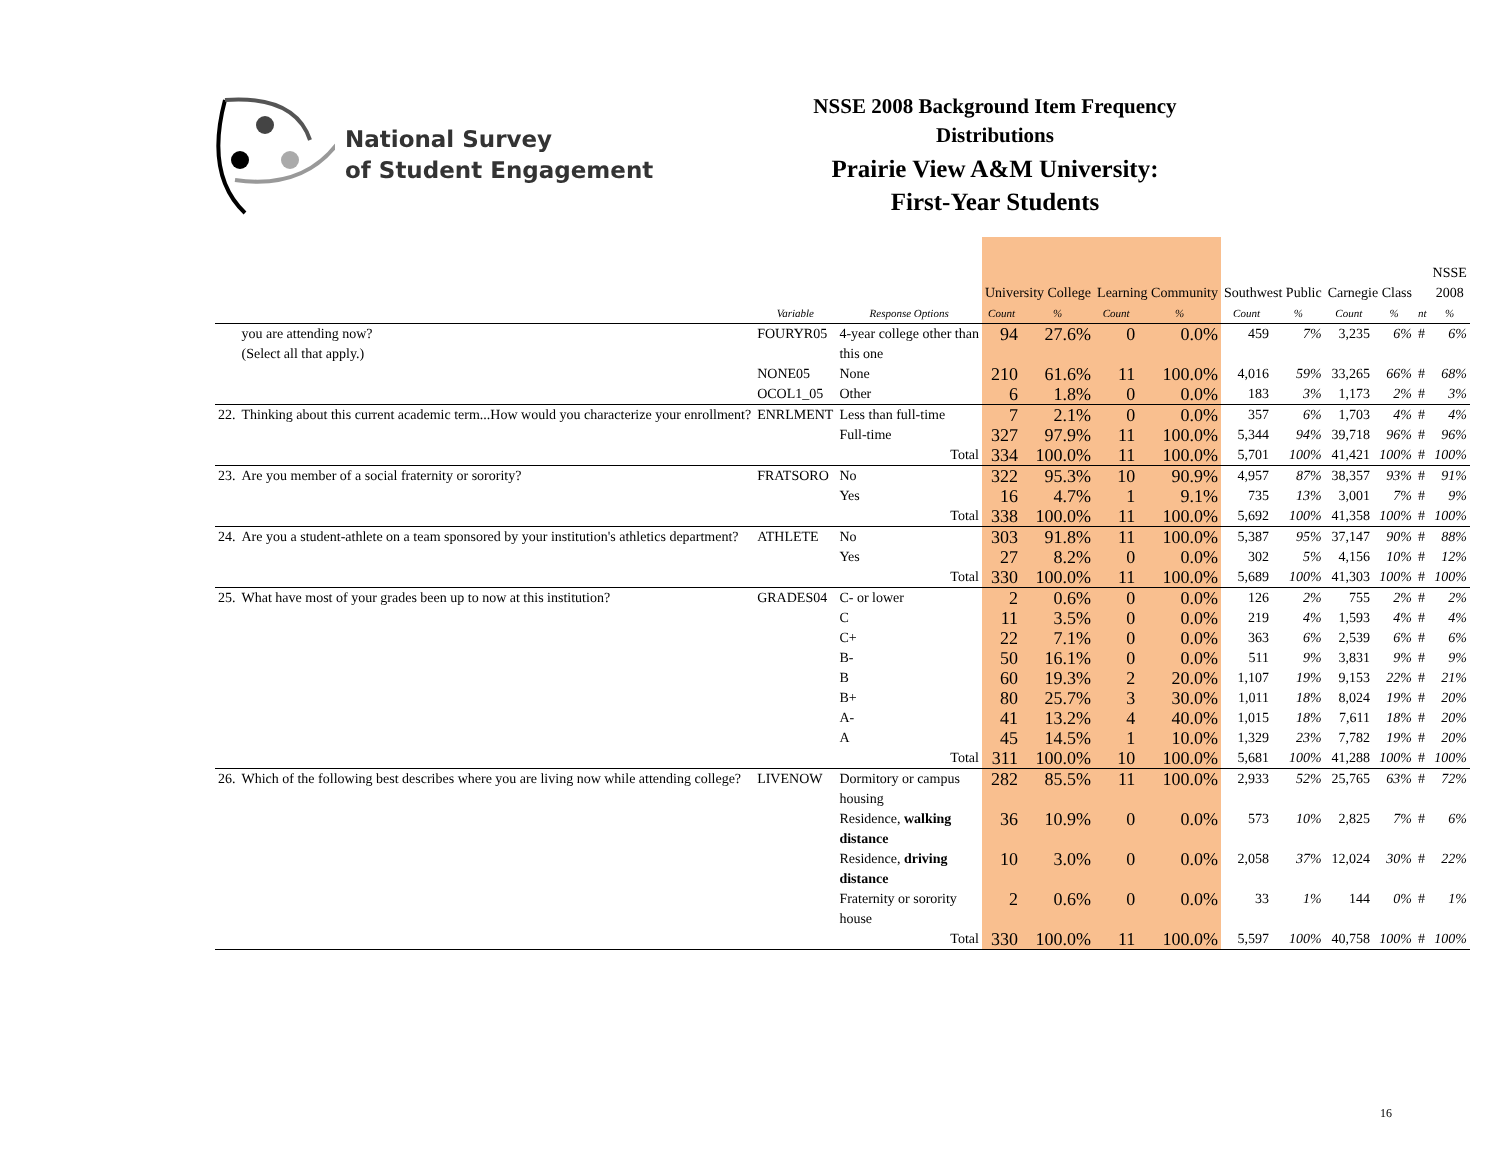National Survey
of Student Engagement
NSSE 2008 Background Item Frequency
Distributions
Prairie View A&M University:
First-Year Students
| | | | | University College | | Learning Community | | Southwest Public | | Carnegie Class | | | NSSE 2008 |
| --- | --- | --- | --- | --- | --- | --- | --- | --- | --- | --- | --- | --- | --- |
| | | Variable | Response Options | Count | % | Count | % | Count | % | Count | % | nt | % |
| | you are attending now? (Select all that apply.) | FOURYR05 | 4-year college other than this one | 94 | 27.6% | 0 | 0.0% | 459 | 7% | 3,235 | 6% | # | 6% |
| | | NONE05 | None | 210 | 61.6% | 11 | 100.0% | 4,016 | 59% | 33,265 | 66% | # | 68% |
| | | OCOL1_05 | Other | 6 | 1.8% | 0 | 0.0% | 183 | 3% | 1,173 | 2% | # | 3% |
| 22. | Thinking about this current academic term...How would you characterize your enrollment? | ENRLMENT | Less than full-time | 7 | 2.1% | 0 | 0.0% | 357 | 6% | 1,703 | 4% | # | 4% |
| | | | Full-time | 327 | 97.9% | 11 | 100.0% | 5,344 | 94% | 39,718 | 96% | # | 96% |
| | | | Total | 334 | 100.0% | 11 | 100.0% | 5,701 | 100% | 41,421 | 100% | # | 100% |
| 23. | Are you member of a social fraternity or sorority? | FRATSORO | No | 322 | 95.3% | 10 | 90.9% | 4,957 | 87% | 38,357 | 93% | # | 91% |
| | | | Yes | 16 | 4.7% | 1 | 9.1% | 735 | 13% | 3,001 | 7% | # | 9% |
| | | | Total | 338 | 100.0% | 11 | 100.0% | 5,692 | 100% | 41,358 | 100% | # | 100% |
| 24. | Are you a student-athlete on a team sponsored by your institution's athletics department? | ATHLETE | No | 303 | 91.8% | 11 | 100.0% | 5,387 | 95% | 37,147 | 90% | # | 88% |
| | | | Yes | 27 | 8.2% | 0 | 0.0% | 302 | 5% | 4,156 | 10% | # | 12% |
| | | | Total | 330 | 100.0% | 11 | 100.0% | 5,689 | 100% | 41,303 | 100% | # | 100% |
| 25. | What have most of your grades been up to now at this institution? | GRADES04 | C- or lower | 2 | 0.6% | 0 | 0.0% | 126 | 2% | 755 | 2% | # | 2% |
| | | | C | 11 | 3.5% | 0 | 0.0% | 219 | 4% | 1,593 | 4% | # | 4% |
| | | | C+ | 22 | 7.1% | 0 | 0.0% | 363 | 6% | 2,539 | 6% | # | 6% |
| | | | B- | 50 | 16.1% | 0 | 0.0% | 511 | 9% | 3,831 | 9% | # | 9% |
| | | | B | 60 | 19.3% | 2 | 20.0% | 1,107 | 19% | 9,153 | 22% | # | 21% |
| | | | B+ | 80 | 25.7% | 3 | 30.0% | 1,011 | 18% | 8,024 | 19% | # | 20% |
| | | | A- | 41 | 13.2% | 4 | 40.0% | 1,015 | 18% | 7,611 | 18% | # | 20% |
| | | | A | 45 | 14.5% | 1 | 10.0% | 1,329 | 23% | 7,782 | 19% | # | 20% |
| | | | Total | 311 | 100.0% | 10 | 100.0% | 5,681 | 100% | 41,288 | 100% | # | 100% |
| 26. | Which of the following best describes where you are living now while attending college? | LIVENOW | Dormitory or campus housing | 282 | 85.5% | 11 | 100.0% | 2,933 | 52% | 25,765 | 63% | # | 72% |
| | | | Residence, walking distance | 36 | 10.9% | 0 | 0.0% | 573 | 10% | 2,825 | 7% | # | 6% |
| | | | Residence, driving distance | 10 | 3.0% | 0 | 0.0% | 2,058 | 37% | 12,024 | 30% | # | 22% |
| | | | Fraternity or sorority house | 2 | 0.6% | 0 | 0.0% | 33 | 1% | 144 | 0% | # | 1% |
| | | | Total | 330 | 100.0% | 11 | 100.0% | 5,597 | 100% | 40,758 | 100% | # | 100% |
16